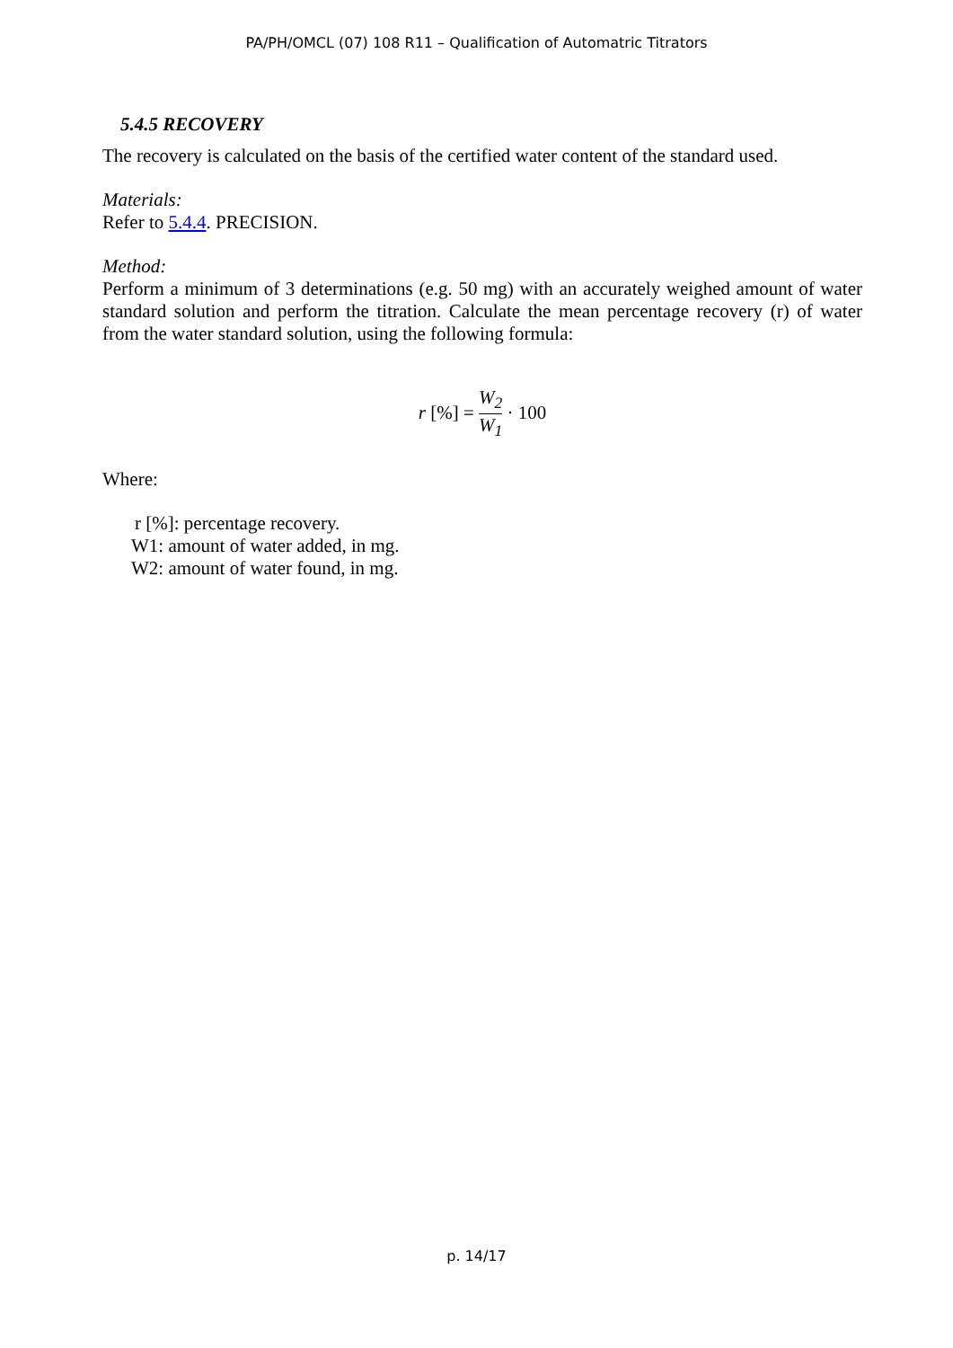PA/PH/OMCL (07) 108 R11 – Qualification of Automatric Titrators
5.4.5 RECOVERY
The recovery is calculated on the basis of the certified water content of the standard used.
Materials:
Refer to 5.4.4. PRECISION.
Method:
Perform a minimum of 3 determinations (e.g. 50 mg) with an accurately weighed amount of water standard solution and perform the titration. Calculate the mean percentage recovery (r) of water from the water standard solution, using the following formula:
r [%] = W<sub>2</sub> W<sub>1</sub> · 100
Where:
r [%]: percentage recovery.
W1: amount of water added, in mg.
W2: amount of water found, in mg.
p. 14/17